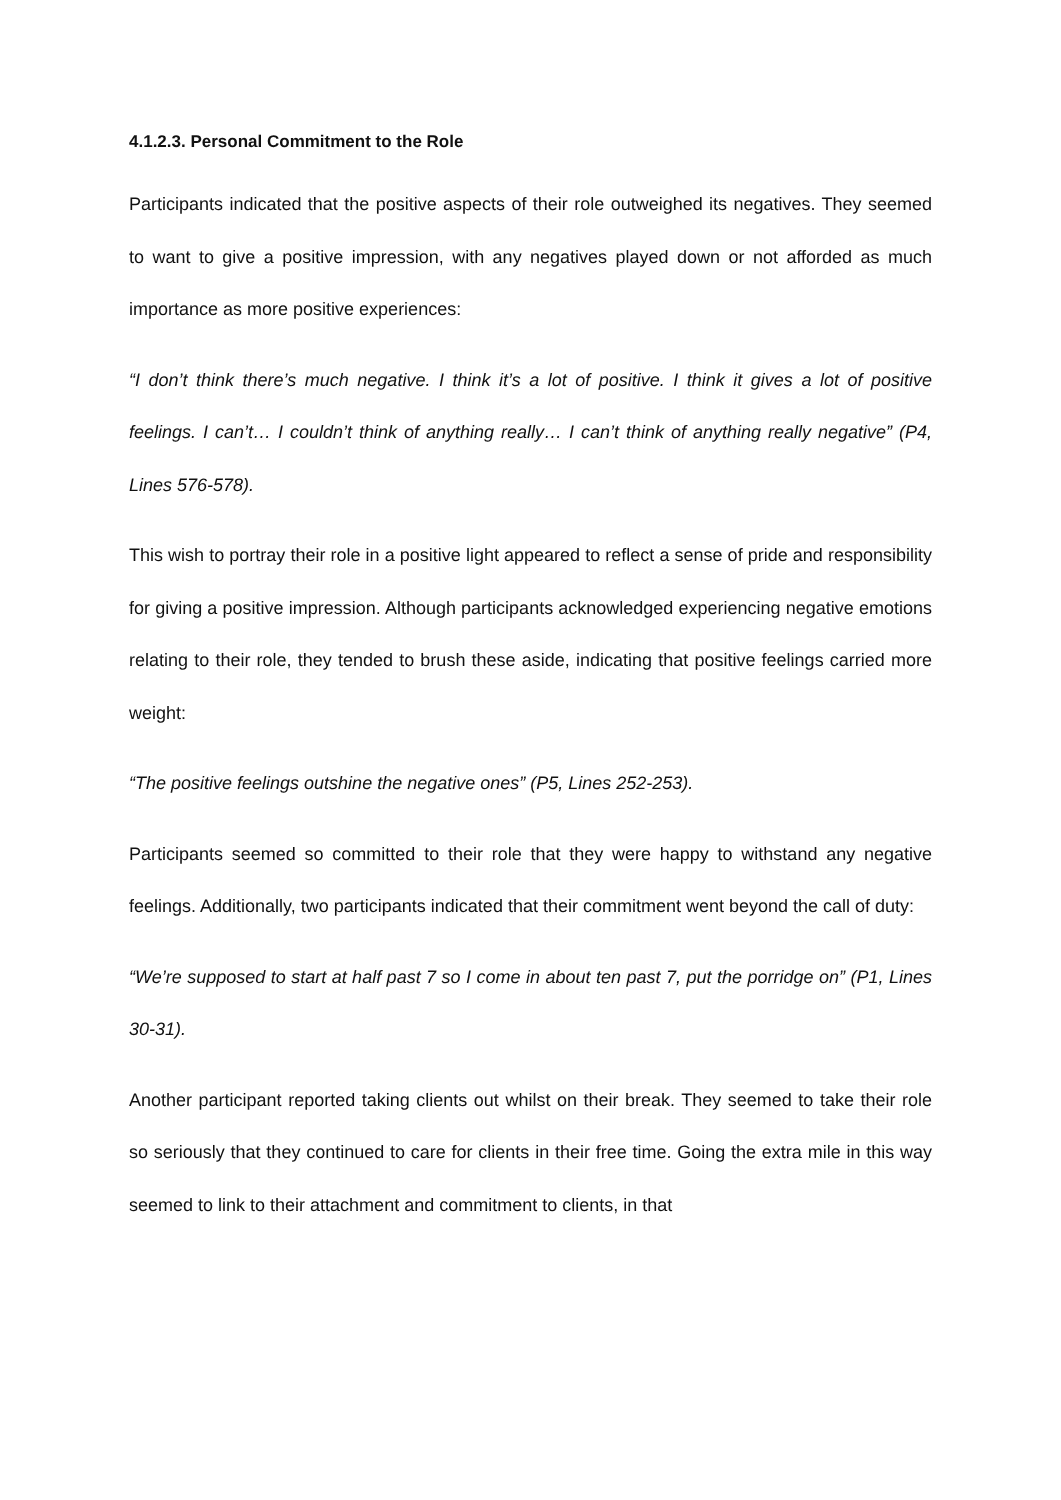4.1.2.3. Personal Commitment to the Role
Participants indicated that the positive aspects of their role outweighed its negatives. They seemed to want to give a positive impression, with any negatives played down or not afforded as much importance as more positive experiences:
“I don’t think there’s much negative. I think it’s a lot of positive. I think it gives a lot of positive feelings. I can’t… I couldn’t think of anything really… I can’t think of anything really negative” (P4, Lines 576-578).
This wish to portray their role in a positive light appeared to reflect a sense of pride and responsibility for giving a positive impression. Although participants acknowledged experiencing negative emotions relating to their role, they tended to brush these aside, indicating that positive feelings carried more weight:
“The positive feelings outshine the negative ones” (P5, Lines 252-253).
Participants seemed so committed to their role that they were happy to withstand any negative feelings. Additionally, two participants indicated that their commitment went beyond the call of duty:
“We’re supposed to start at half past 7 so I come in about ten past 7, put the porridge on” (P1, Lines 30-31).
Another participant reported taking clients out whilst on their break. They seemed to take their role so seriously that they continued to care for clients in their free time. Going the extra mile in this way seemed to link to their attachment and commitment to clients, in that